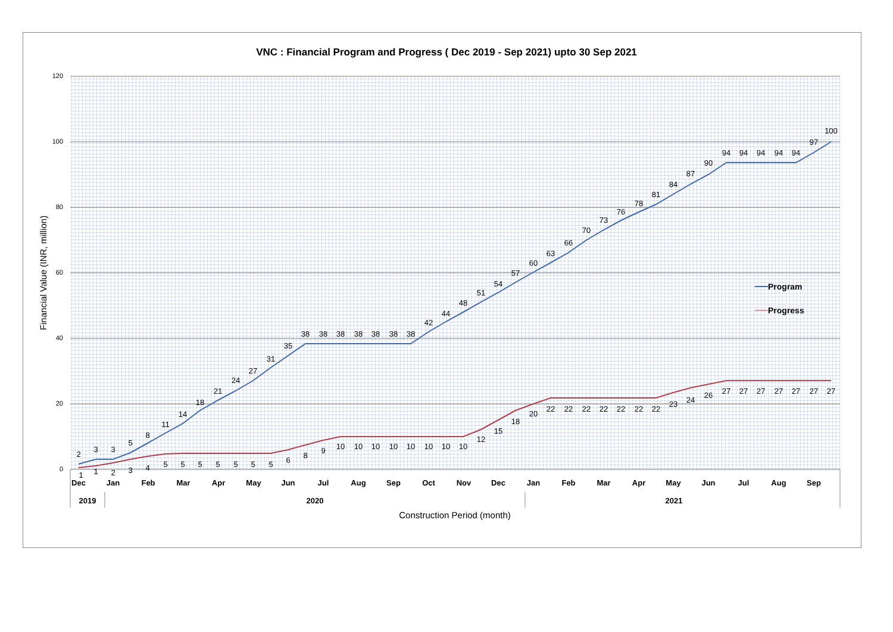VNC : Financial Program and Progress ( Dec 2019 - Sep 2021) upto 30 Sep 2021
120
100
80
60
40
20
0
Financial Value (INR, million)
2
3
3
5
8
11
14
18
21
24
27
31
35
38
38
38
38
38
38
38
42
44
48
51
54
57
60
63
66
70
73
76
78
81
84
87
90
94
94
94
94
94
97
100
1
1
2
3
4
5
5
5
5
5
5
5
6
8
9
10
10
10
10
10
10
10
10
12
15
18
20
22
22
22
22
22
22
22
23
24
26
27
27
27
27
27
27
27
Program
Progress
Dec
Jan
Feb
Mar
Apr
May
Jun
Jul
Aug
Sep
Oct
Nov
Dec
Jan
Feb
Mar
Apr
May
Jun
Jul
Aug
Sep
2019
2020
2021
Construction Period (month)